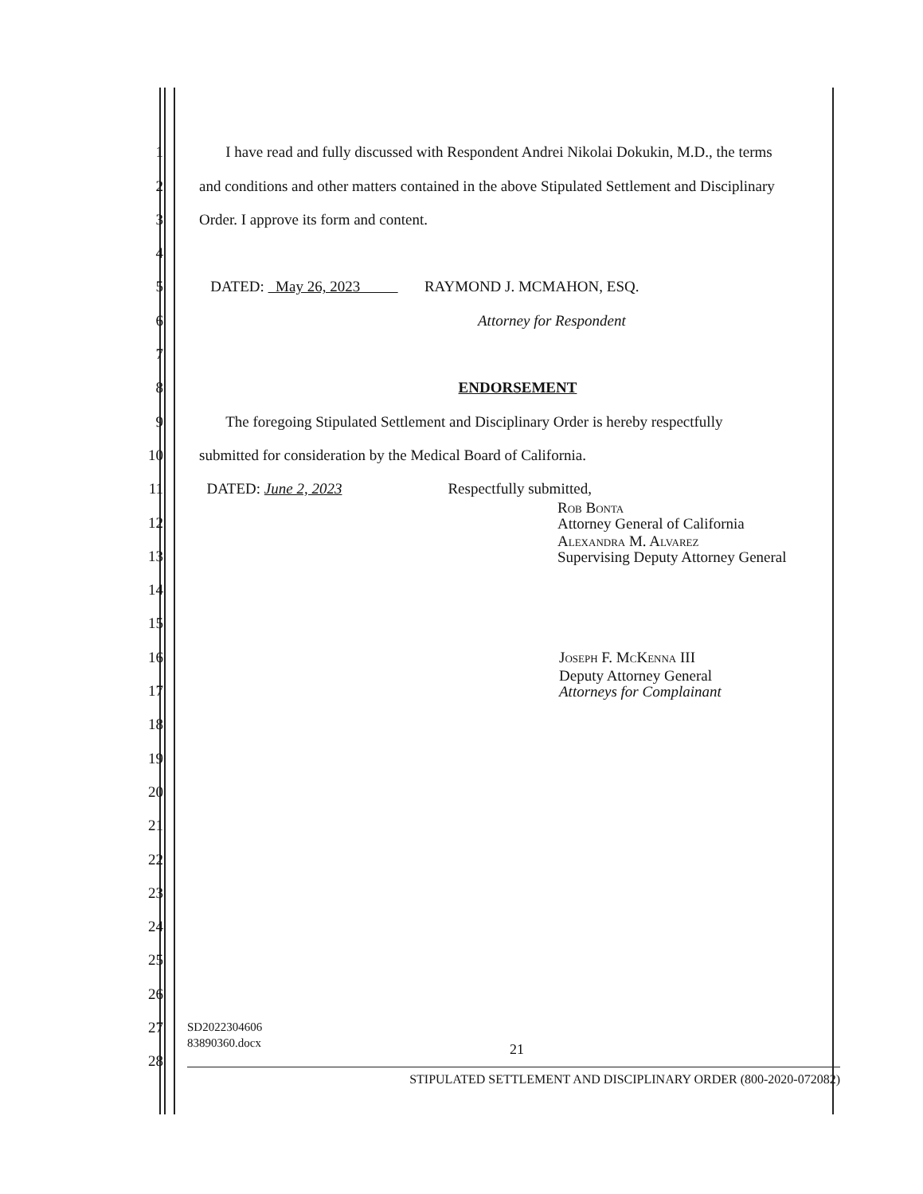1 I have read and fully discussed with Respondent Andrei Nikolai Dokukin, M.D., the terms
2 and conditions and other matters contained in the above Stipulated Settlement and Disciplinary
3 Order. I approve its form and content.
4
5 DATED: May 26, 2023 RAYMOND J. MCMAHON, ESQ.
6 Attorney for Respondent
7
8 ENDORSEMENT
9 The foregoing Stipulated Settlement and Disciplinary Order is hereby respectfully
10 submitted for consideration by the Medical Board of California.
11 DATED: June 2, 2023 Respectfully submitted,
12 Rob Bonta
Attorney General of California
13 Alexandra M. Alvarez
Supervising Deputy Attorney General
14
15
16 Joseph F. McKenna III
17 Deputy Attorney General
Attorneys for Complainant
18
19
20
21
22
23
24
25
26
27
28
SD2022304606
83890360.docx
21
STIPULATED SETTLEMENT AND DISCIPLINARY ORDER (800-2020-072082)